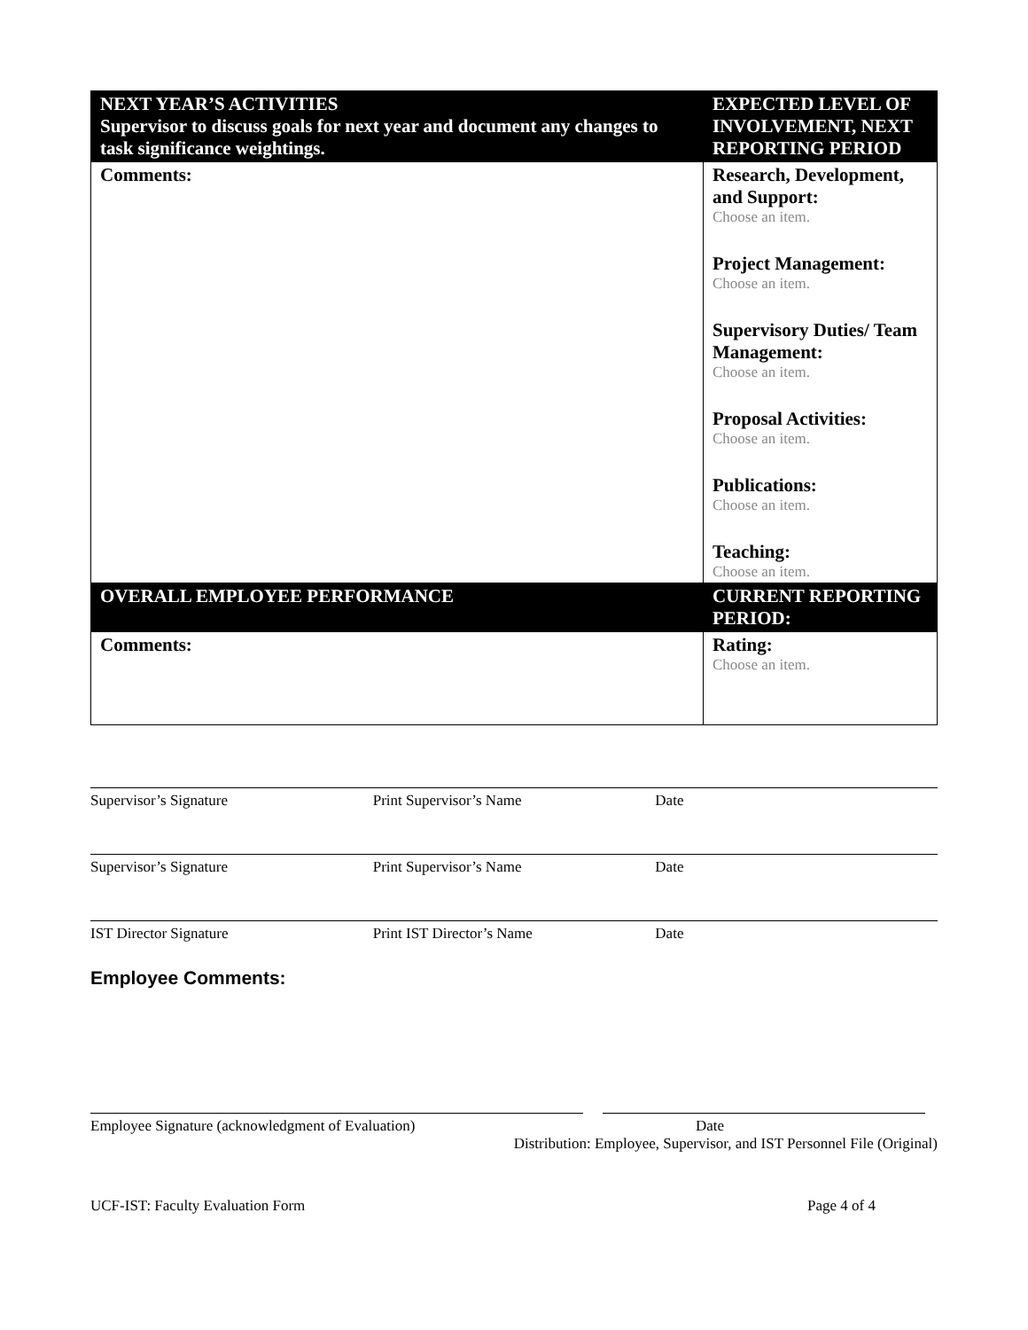| NEXT YEAR’S ACTIVITIES Supervisor to discuss goals for next year and document any changes to task significance weightings. | EXPECTED LEVEL OF INVOLVEMENT, NEXT REPORTING PERIOD |
| Comments: | Research, Development, and Support: Choose an item. Project Management: Choose an item. Supervisory Duties/ Team Management: Choose an item. Proposal Activities: Choose an item. Publications: Choose an item. Teaching: Choose an item. |
| OVERALL EMPLOYEE PERFORMANCE | CURRENT REPORTING PERIOD: |
| Comments: | Rating: Choose an item. |
Supervisor’s Signature Print Supervisor’s Name Date
Supervisor’s Signature Print Supervisor’s Name Date
IST Director Signature Print IST Director’s Name Date
Employee Comments:
Employee Signature (acknowledgment of Evaluation) Date
Distribution: Employee, Supervisor, and IST Personnel File (Original)
UCF-IST: Faculty Evaluation Form Page 4 of 4